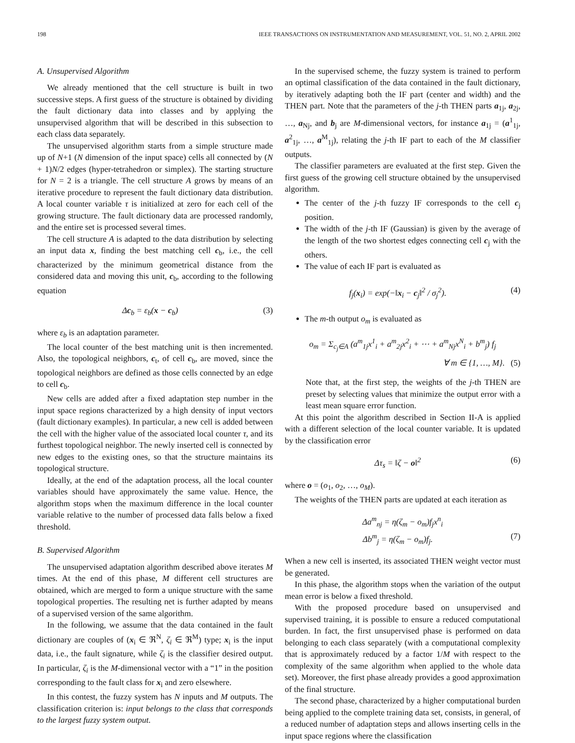198 IEEE TRANSACTIONS ON INSTRUMENTATION AND MEASUREMENT, VOL. 51, NO. 2, APRIL 2002
A. Unsupervised Algorithm
We already mentioned that the cell structure is built in two successive steps. A first guess of the structure is obtained by dividing the fault dictionary data into classes and by applying the unsupervised algorithm that will be described in this subsection to each class data separately.
The unsupervised algorithm starts from a simple structure made up of N+1 (N dimension of the input space) cells all connected by (N + 1)N/2 edges (hyper-tetrahedron or simplex). The starting structure for N = 2 is a triangle. The cell structure A grows by means of an iterative procedure to represent the fault dictionary data distribution. A local counter variable τ is initialized at zero for each cell of the growing structure. The fault dictionary data are processed randomly, and the entire set is processed several times.
The cell structure A is adapted to the data distribution by selecting an input data x, finding the best matching cell c<sub>b</sub>, i.e., the cell characterized by the minimum geometrical distance from the considered data and moving this unit, c<sub>b</sub>, according to the following equation
Δc<sub>b</sub> = ε<sub>b</sub>(x − c<sub>b</sub>) (3)
where ε<sub>b</sub> is an adaptation parameter.
The local counter of the best matching unit is then incremented. Also, the topological neighbors, c<sub>t</sub>, of cell c<sub>b</sub>, are moved, since the topological neighbors are defined as those cells connected by an edge to cell c<sub>b</sub>.
New cells are added after a fixed adaptation step number in the input space regions characterized by a high density of input vectors (fault dictionary examples). In particular, a new cell is added between the cell with the higher value of the associated local counter τ, and its furthest topological neighbor. The newly inserted cell is connected by new edges to the existing ones, so that the structure maintains its topological structure.
Ideally, at the end of the adaptation process, all the local counter variables should have approximately the same value. Hence, the algorithm stops when the maximum difference in the local counter variable relative to the number of processed data falls below a fixed threshold.
B. Supervised Algorithm
The unsupervised adaptation algorithm described above iterates M times. At the end of this phase, M different cell structures are obtained, which are merged to form a unique structure with the same topological properties. The resulting net is further adapted by means of a supervised version of the same algorithm.
In the following, we assume that the data contained in the fault dictionary are couples of (x<sub>i</sub> ∈ ℜ<sup>N</sup>, ζ<sub>i</sub> ∈ ℜ<sup>M</sup>) type; x<sub>i</sub> is the input data, i.e., the fault signature, while ζ<sub>i</sub> is the classifier desired output. In particular, ζ<sub>i</sub> is the M-dimensional vector with a “1” in the position corresponding to the fault class for x<sub>i</sub> and zero elsewhere.
In this contest, the fuzzy system has N inputs and M outputs. The classification criterion is: input belongs to the class that corresponds to the largest fuzzy system output.
In the supervised scheme, the fuzzy system is trained to perform an optimal classification of the data contained in the fault dictionary, by iteratively adapting both the IF part (center and width) and the THEN part. Note that the parameters of the j-th THEN parts a<sub>1j</sub>, a<sub>2j</sub>, …, a<sub>Nj</sub>, and b<sub>j</sub> are M-dimensional vectors, for instance a<sub>1j</sub> = (a<sup>1</sup><sub>1j</sub>, a<sup>2</sup><sub>1j</sub>, …, a<sup>M</sup><sub>1j</sub>), relating the j-th IF part to each of the M classifier outputs.
The classifier parameters are evaluated at the first step. Given the first guess of the growing cell structure obtained by the unsupervised algorithm.
The center of the j-th fuzzy IF corresponds to the cell c<sub>j</sub> position.
The width of the j-th IF (Gaussian) is given by the average of the length of the two shortest edges connecting cell c<sub>j</sub> with the others.
The value of each IF part is evaluated as
f<sub>j</sub>(x<sub>i</sub>) = exp(−‖x<sub>i</sub> − c<sub>j</sub>‖<sup>2</sup> / σ<sub>j</sub><sup>2</sup>). (4)
The m-th output o<sub>m</sub> is evaluated as
o<sub>m</sub> = Σ<sub>c<sub>j</sub>∈A</sub> (a<sup>m</sup><sub>1j</sub>x<sup>1</sup><sub>i</sub> + a<sup>m</sup><sub>2j</sub>x<sup>2</sup><sub>i</sub> + ⋯ + a<sup>m</sup><sub>Nj</sub>x<sup>N</sup><sub>i</sub> + b<sup>m</sup><sub>j</sub>) f<sub>j</sub>
∀ m ∈ {1, …, M}. (5)
Note that, at the first step, the weights of the j-th THEN are preset by selecting values that minimize the output error with a least mean square error function.
At this point the algorithm described in Section II-A is applied with a different selection of the local counter variable. It is updated by the classification error
Δτ<sub>s</sub> = ‖ζ − o‖<sup>2</sup> (6)
where o = (o<sub>1</sub>, o<sub>2</sub>, …, o<sub>M</sub>).
The weights of the THEN parts are updated at each iteration as
Δa<sup>m</sup><sub>nj</sub> = η(ζ<sub>m</sub> − o<sub>m</sub>)f<sub>j</sub>x<sup>n</sup><sub>i</sub>
Δb<sup>m</sup><sub>j</sub> = η(ζ<sub>m</sub> − o<sub>m</sub>)f<sub>j</sub>. (7)
When a new cell is inserted, its associated THEN weight vector must be generated.
In this phase, the algorithm stops when the variation of the output mean error is below a fixed threshold.
With the proposed procedure based on unsupervised and supervised training, it is possible to ensure a reduced computational burden. In fact, the first unsupervised phase is performed on data belonging to each class separately (with a computational complexity that is approximately reduced by a factor 1/M with respect to the complexity of the same algorithm when applied to the whole data set). Moreover, the first phase already provides a good approximation of the final structure.
The second phase, characterized by a higher computational burden being applied to the complete training data set, consists, in general, of a reduced number of adaptation steps and allows inserting cells in the input space regions where the classification